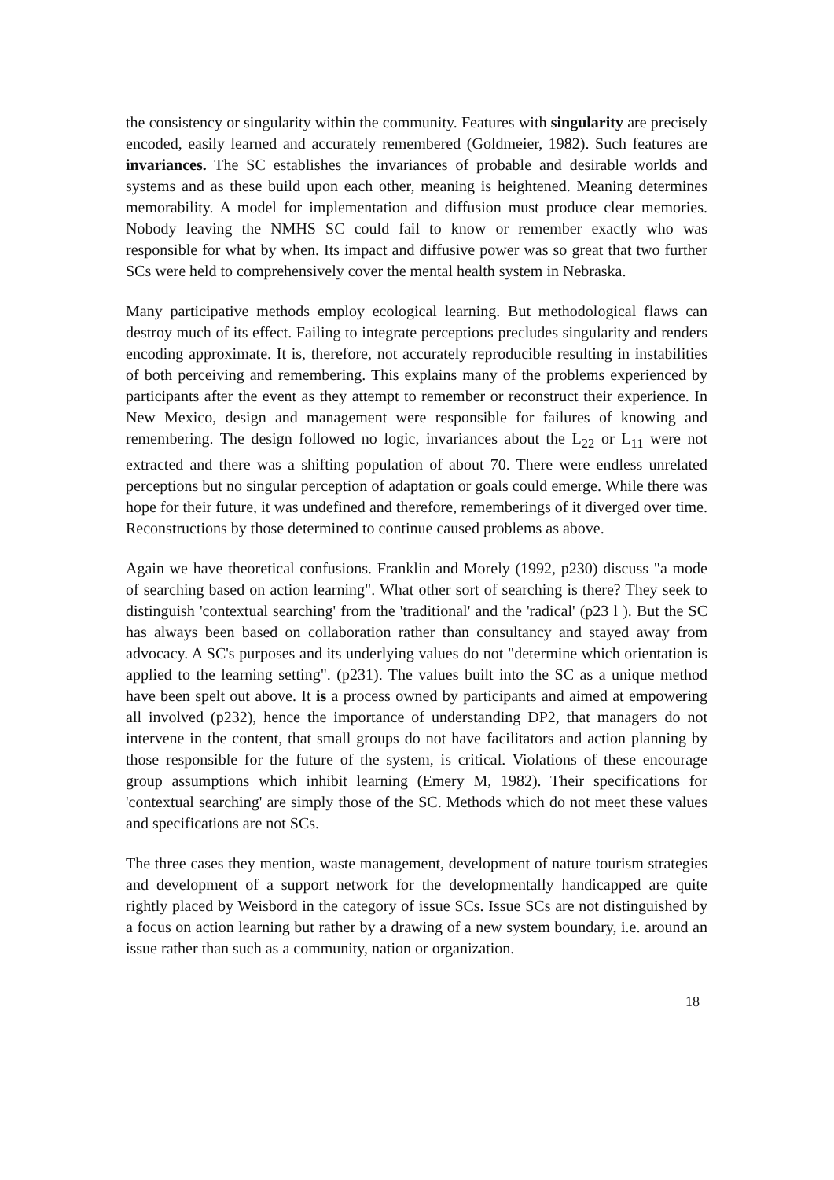the consistency or singularity within the community. Features with singularity are precisely encoded, easily learned and accurately remembered (Goldmeier, 1982). Such features are invariances. The SC establishes the invariances of probable and desirable worlds and systems and as these build upon each other, meaning is heightened. Meaning determines memorability. A model for implementation and diffusion must produce clear memories. Nobody leaving the NMHS SC could fail to know or remember exactly who was responsible for what by when. Its impact and diffusive power was so great that two further SCs were held to comprehensively cover the mental health system in Nebraska.
Many participative methods employ ecological learning. But methodological flaws can destroy much of its effect. Failing to integrate perceptions precludes singularity and renders encoding approximate. It is, therefore, not accurately reproducible resulting in instabilities of both perceiving and remembering. This explains many of the problems experienced by participants after the event as they attempt to remember or reconstruct their experience. In New Mexico, design and management were responsible for failures of knowing and remembering. The design followed no logic, invariances about the L<sub>22</sub> or L<sub>11</sub> were not extracted and there was a shifting population of about 70. There were endless unrelated perceptions but no singular perception of adaptation or goals could emerge. While there was hope for their future, it was undefined and therefore, rememberings of it diverged over time. Reconstructions by those determined to continue caused problems as above.
Again we have theoretical confusions. Franklin and Morely (1992, p230) discuss "a mode of searching based on action learning". What other sort of searching is there? They seek to distinguish 'contextual searching' from the 'traditional' and the 'radical' (p23 l ). But the SC has always been based on collaboration rather than consultancy and stayed away from advocacy. A SC's purposes and its underlying values do not "determine which orientation is applied to the learning setting". (p231). The values built into the SC as a unique method have been spelt out above. It is a process owned by participants and aimed at empowering all involved (p232), hence the importance of understanding DP2, that managers do not intervene in the content, that small groups do not have facilitators and action planning by those responsible for the future of the system, is critical. Violations of these encourage group assumptions which inhibit learning (Emery M, 1982). Their specifications for 'contextual searching' are simply those of the SC. Methods which do not meet these values and specifications are not SCs.
The three cases they mention, waste management, development of nature tourism strategies and development of a support network for the developmentally handicapped are quite rightly placed by Weisbord in the category of issue SCs. Issue SCs are not distinguished by a focus on action learning but rather by a drawing of a new system boundary, i.e. around an issue rather than such as a community, nation or organization.
18